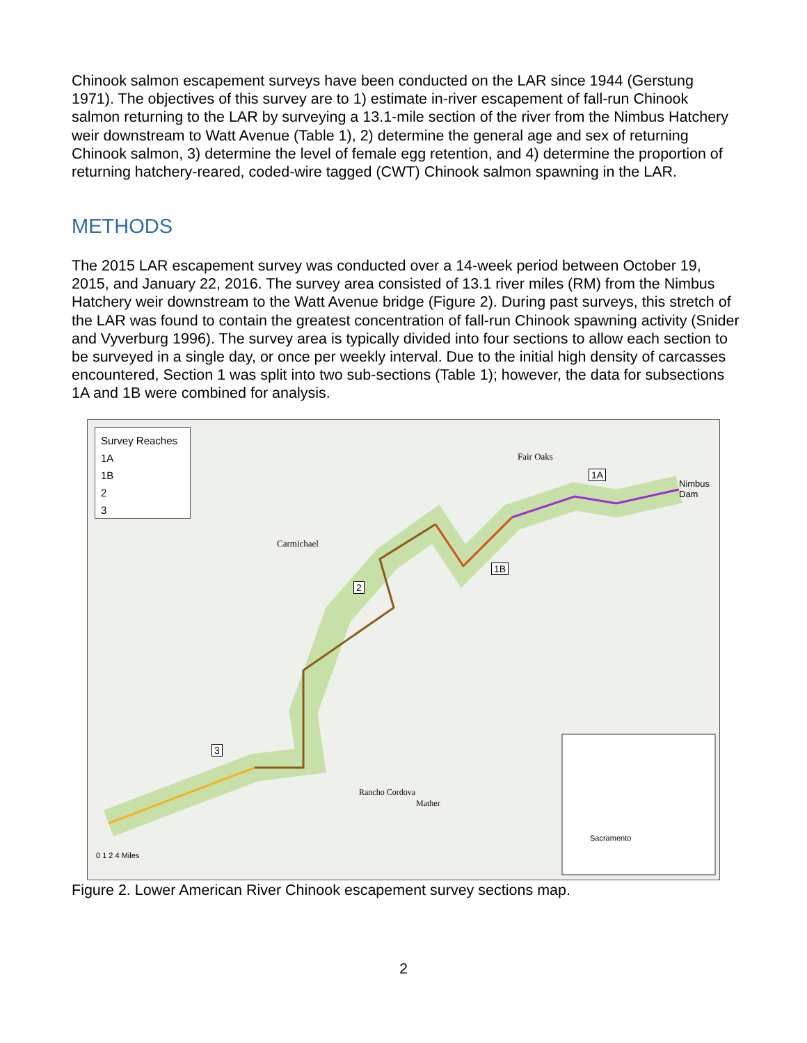Chinook salmon escapement surveys have been conducted on the LAR since 1944 (Gerstung 1971). The objectives of this survey are to 1) estimate in-river escapement of fall-run Chinook salmon returning to the LAR by surveying a 13.1-mile section of the river from the Nimbus Hatchery weir downstream to Watt Avenue (Table 1), 2) determine the general age and sex of returning Chinook salmon, 3) determine the level of female egg retention, and 4) determine the proportion of returning hatchery-reared, coded-wire tagged (CWT) Chinook salmon spawning in the LAR.
METHODS
The 2015 LAR escapement survey was conducted over a 14-week period between October 19, 2015, and January 22, 2016. The survey area consisted of 13.1 river miles (RM) from the Nimbus Hatchery weir downstream to the Watt Avenue bridge (Figure 2). During past surveys, this stretch of the LAR was found to contain the greatest concentration of fall-run Chinook spawning activity (Snider and Vyverburg 1996). The survey area is typically divided into four sections to allow each section to be surveyed in a single day, or once per weekly interval. Due to the initial high density of carcasses encountered, Section 1 was split into two sub-sections (Table 1); however, the data for subsections 1A and 1B were combined for analysis.
Survey Reaches
1A
1B
2
3
Carmichael
Fair Oaks
1A
Nimbus Dam
1B
2
3
Rancho Cordova
Mather
0 1 2 4 Miles
Sacramento
Figure 2. Lower American River Chinook escapement survey sections map.
2